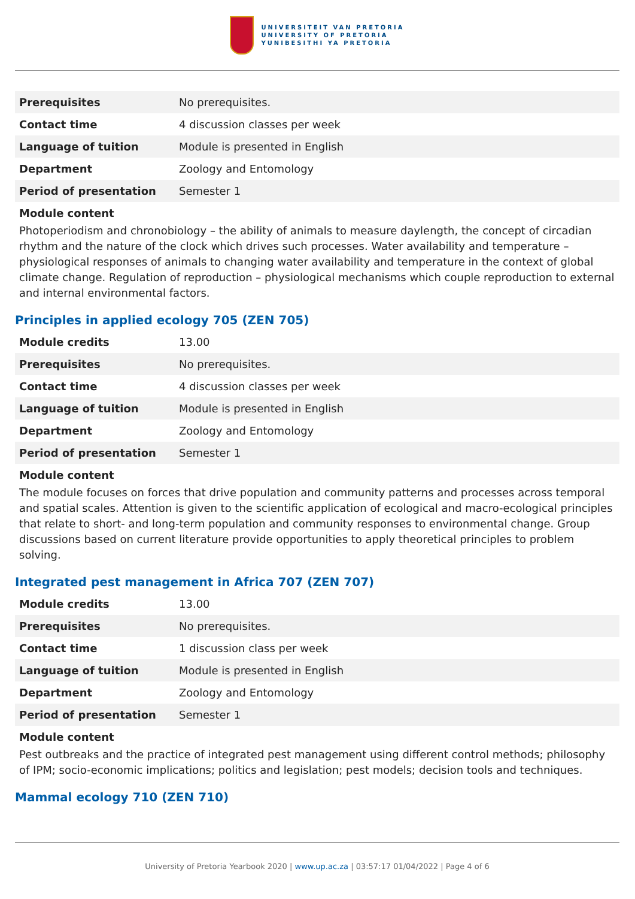UNIVERSITEIT VAN PRETORIA
UNIVERSITY OF PRETORIA
YUNIBESITHI YA PRETORIA
| Prerequisites | No prerequisites. |
| Contact time | 4 discussion classes per week |
| Language of tuition | Module is presented in English |
| Department | Zoology and Entomology |
| Period of presentation | Semester 1 |
Module content
Photoperiodism and chronobiology – the ability of animals to measure daylength, the concept of circadian rhythm and the nature of the clock which drives such processes. Water availability and temperature – physiological responses of animals to changing water availability and temperature in the context of global climate change. Regulation of reproduction – physiological mechanisms which couple reproduction to external and internal environmental factors.
Principles in applied ecology 705 (ZEN 705)
| Module credits | 13.00 |
| Prerequisites | No prerequisites. |
| Contact time | 4 discussion classes per week |
| Language of tuition | Module is presented in English |
| Department | Zoology and Entomology |
| Period of presentation | Semester 1 |
Module content
The module focuses on forces that drive population and community patterns and processes across temporal and spatial scales. Attention is given to the scientific application of ecological and macro-ecological principles that relate to short- and long-term population and community responses to environmental change. Group discussions based on current literature provide opportunities to apply theoretical principles to problem solving.
Integrated pest management in Africa 707 (ZEN 707)
| Module credits | 13.00 |
| Prerequisites | No prerequisites. |
| Contact time | 1 discussion class per week |
| Language of tuition | Module is presented in English |
| Department | Zoology and Entomology |
| Period of presentation | Semester 1 |
Module content
Pest outbreaks and the practice of integrated pest management using different control methods; philosophy of IPM; socio-economic implications; politics and legislation; pest models; decision tools and techniques.
Mammal ecology 710 (ZEN 710)
University of Pretoria Yearbook 2020 | www.up.ac.za | 03:57:17 01/04/2022 | Page 4 of 6